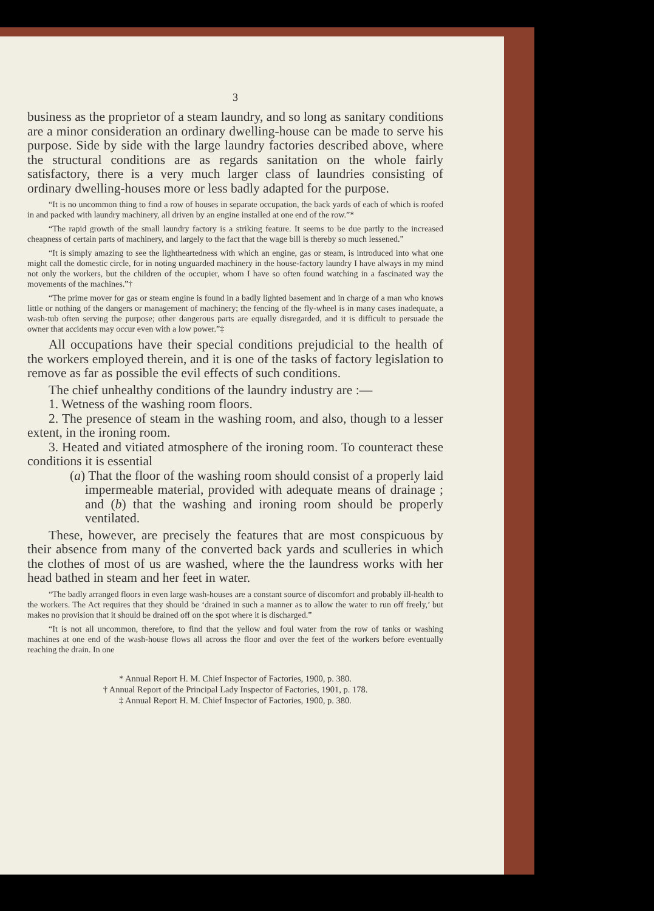3
business as the proprietor of a steam laundry, and so long as sanitary conditions are a minor consideration an ordinary dwelling-house can be made to serve his purpose. Side by side with the large laundry factories described above, where the structural conditions are as regards sanitation on the whole fairly satisfactory, there is a very much larger class of laundries consisting of ordinary dwelling-houses more or less badly adapted for the purpose.
“It is no uncommon thing to find a row of houses in separate occupation, the back yards of each of which is roofed in and packed with laundry machinery, all driven by an engine installed at one end of the row.”*
“The rapid growth of the small laundry factory is a striking feature. It seems to be due partly to the increased cheapness of certain parts of machinery, and largely to the fact that the wage bill is thereby so much lessened.”
“It is simply amazing to see the lightheartedness with which an engine, gas or steam, is introduced into what one might call the domestic circle, for in noting unguarded machinery in the house-factory laundry I have always in my mind not only the workers, but the children of the occupier, whom I have so often found watching in a fascinated way the movements of the machines.”†
“The prime mover for gas or steam engine is found in a badly lighted basement and in charge of a man who knows little or nothing of the dangers or management of machinery; the fencing of the fly-wheel is in many cases inadequate, a wash-tub often serving the purpose; other dangerous parts are equally disregarded, and it is difficult to persuade the owner that accidents may occur even with a low power.”‡
All occupations have their special conditions prejudicial to the health of the workers employed therein, and it is one of the tasks of factory legislation to remove as far as possible the evil effects of such conditions.
The chief unhealthy conditions of the laundry industry are :—
1. Wetness of the washing room floors.
2. The presence of steam in the washing room, and also, though to a lesser extent, in the ironing room.
3. Heated and vitiated atmosphere of the ironing room. To counteract these conditions it is essential
(a) That the floor of the washing room should consist of a properly laid impermeable material, provided with adequate means of drainage ; and (b) that the washing and ironing room should be properly ventilated.
These, however, are precisely the features that are most conspicuous by their absence from many of the converted back yards and sculleries in which the clothes of most of us are washed, where the the laundress works with her head bathed in steam and her feet in water.
“The badly arranged floors in even large wash-houses are a constant source of discomfort and probably ill-health to the workers. The Act requires that they should be ‘drained in such a manner as to allow the water to run off freely,’ but makes no provision that it should be drained off on the spot where it is discharged.”
“It is not all uncommon, therefore, to find that the yellow and foul water from the row of tanks or washing machines at one end of the wash-house flows all across the floor and over the feet of the workers before eventually reaching the drain. In one
* Annual Report H. M. Chief Inspector of Factories, 1900, p. 380.
† Annual Report of the Principal Lady Inspector of Factories, 1901, p. 178.
‡ Annual Report H. M. Chief Inspector of Factories, 1900, p. 380.